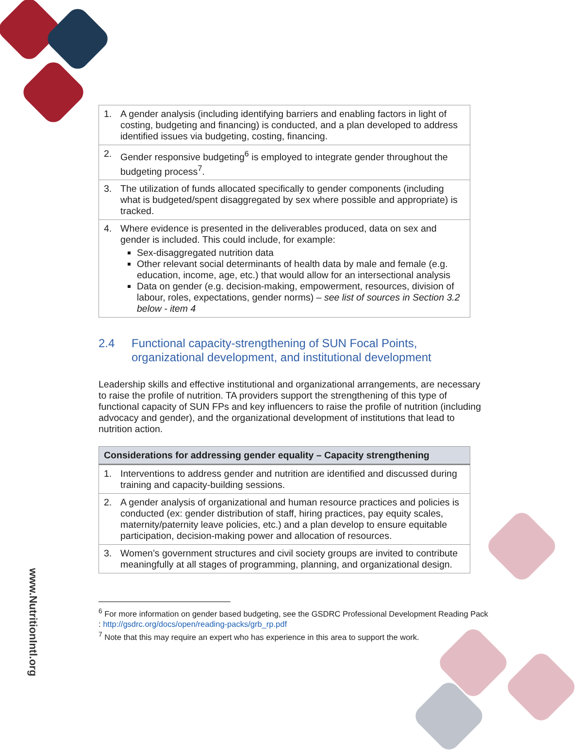www.NutritionIntl.org
| 1. A gender analysis (including identifying barriers and enabling factors in light of costing, budgeting and financing) is conducted, and a plan developed to address identified issues via budgeting, costing, financing. |
| 2. Gender responsive budgeting<sup>6</sup> is employed to integrate gender throughout the budgeting process<sup>7</sup>. |
| 3. The utilization of funds allocated specifically to gender components (including what is budgeted/spent disaggregated by sex where possible and appropriate) is tracked. |
| 4. Where evidence is presented in the deliverables produced, data on sex and gender is included. This could include, for example: Sex-disaggregated nutrition data Other relevant social determinants of health data by male and female (e.g. education, income, age, etc.) that would allow for an intersectional analysis Data on gender (e.g. decision-making, empowerment, resources, division of labour, roles, expectations, gender norms) – see list of sources in Section 3.2 below - item 4 |
2.4 Functional capacity-strengthening of SUN Focal Points, organizational development, and institutional development
Leadership skills and effective institutional and organizational arrangements, are necessary to raise the profile of nutrition. TA providers support the strengthening of this type of functional capacity of SUN FPs and key influencers to raise the profile of nutrition (including advocacy and gender), and the organizational development of institutions that lead to nutrition action.
| Considerations for addressing gender equality – Capacity strengthening |
| --- |
| 1. Interventions to address gender and nutrition are identified and discussed during training and capacity-building sessions. |
| 2. A gender analysis of organizational and human resource practices and policies is conducted (ex: gender distribution of staff, hiring practices, pay equity scales, maternity/paternity leave policies, etc.) and a plan develop to ensure equitable participation, decision-making power and allocation of resources. |
| 3. Women’s government structures and civil society groups are invited to contribute meaningfully at all stages of programming, planning, and organizational design. |
<sup>6</sup> For more information on gender based budgeting, see the GSDRC Professional Development Reading Pack : http://gsdrc.org/docs/open/reading-packs/grb_rp.pdf
<sup>7</sup> Note that this may require an expert who has experience in this area to support the work.